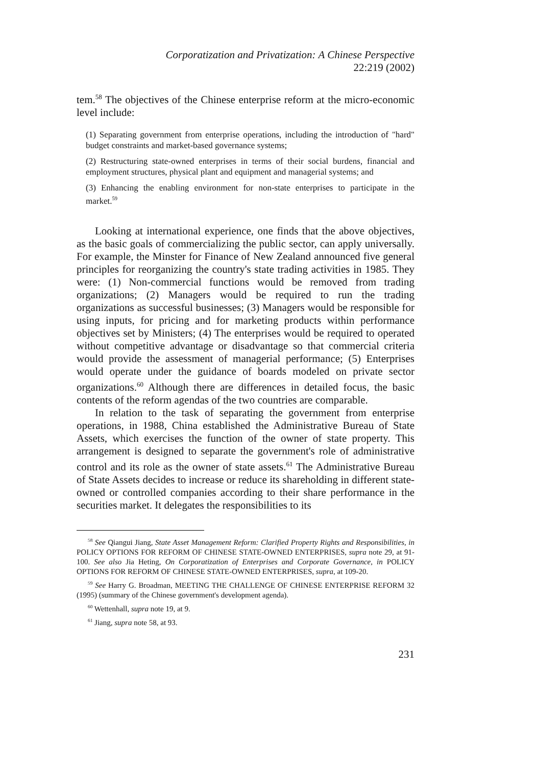Corporatization and Privatization: A Chinese Perspective
22:219 (2002)
tem.<sup>58</sup> The objectives of the Chinese enterprise reform at the micro-economic level include:
(1) Separating government from enterprise operations, including the introduction of "hard" budget constraints and market-based governance systems;
(2) Restructuring state-owned enterprises in terms of their social burdens, financial and employment structures, physical plant and equipment and managerial systems; and
(3) Enhancing the enabling environment for non-state enterprises to participate in the market.<sup>59</sup>
Looking at international experience, one finds that the above objectives, as the basic goals of commercializing the public sector, can apply universally. For example, the Minster for Finance of New Zealand announced five general principles for reorganizing the country's state trading activities in 1985. They were: (1) Non-commercial functions would be removed from trading organizations; (2) Managers would be required to run the trading organizations as successful businesses; (3) Managers would be responsible for using inputs, for pricing and for marketing products within performance objectives set by Ministers; (4) The enterprises would be required to operated without competitive advantage or disadvantage so that commercial criteria would provide the assessment of managerial performance; (5) Enterprises would operate under the guidance of boards modeled on private sector organizations.<sup>60</sup> Although there are differences in detailed focus, the basic contents of the reform agendas of the two countries are comparable.
In relation to the task of separating the government from enterprise operations, in 1988, China established the Administrative Bureau of State Assets, which exercises the function of the owner of state property. This arrangement is designed to separate the government's role of administrative control and its role as the owner of state assets.<sup>61</sup> The Administrative Bureau of State Assets decides to increase or reduce its shareholding in different state-owned or controlled companies according to their share performance in the securities market. It delegates the responsibilities to its
<sup>58</sup> See Qiangui Jiang, State Asset Management Reform: Clarified Property Rights and Responsibilities, in POLICY OPTIONS FOR REFORM OF CHINESE STATE-OWNED ENTERPRISES, supra note 29, at 91-100. See also Jia Heting, On Corporatization of Enterprises and Corporate Governance, in POLICY OPTIONS FOR REFORM OF CHINESE STATE-OWNED ENTERPRISES, supra, at 109-20.
<sup>59</sup> See Harry G. Broadman, MEETING THE CHALLENGE OF CHINESE ENTERPRISE REFORM 32 (1995) (summary of the Chinese government's development agenda).
<sup>60</sup> Wettenhall, supra note 19, at 9.
<sup>61</sup> Jiang, supra note 58, at 93.
231